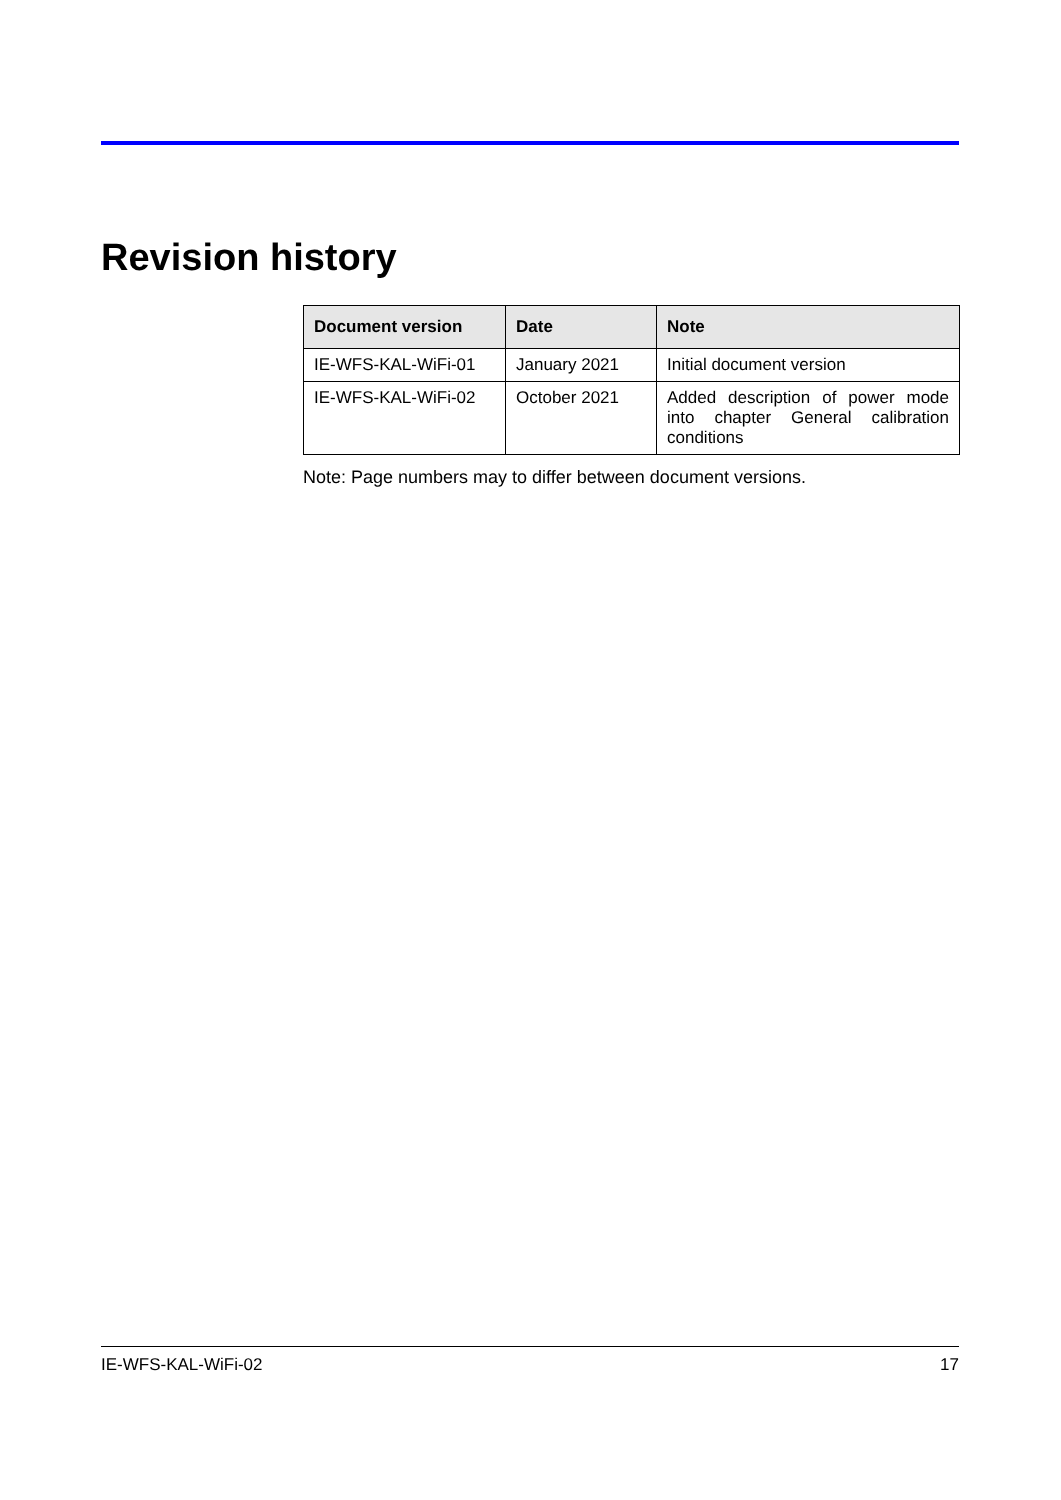Revision history
| Document version | Date | Note |
| --- | --- | --- |
| IE-WFS-KAL-WiFi-01 | January 2021 | Initial document version |
| IE-WFS-KAL-WiFi-02 | October 2021 | Added description of power mode into chapter General calibration conditions |
Note: Page numbers may to differ between document versions.
IE-WFS-KAL-WiFi-02 17